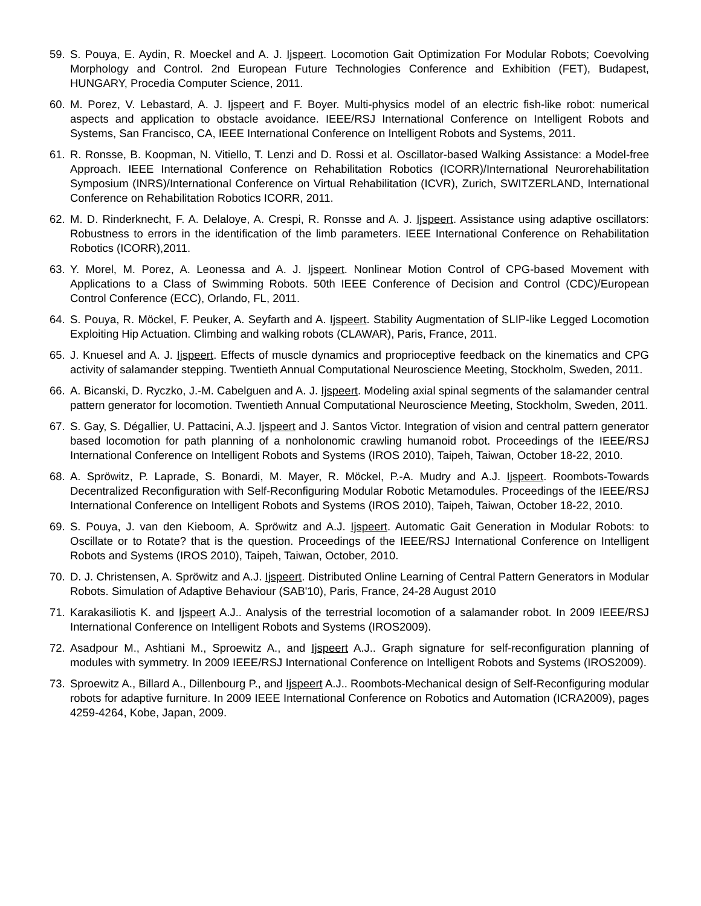59. S. Pouya, E. Aydin, R. Moeckel and A. J. Ijspeert. Locomotion Gait Optimization For Modular Robots; Coevolving Morphology and Control. 2nd European Future Technologies Conference and Exhibition (FET), Budapest, HUNGARY, Procedia Computer Science, 2011.
60. M. Porez, V. Lebastard, A. J. Ijspeert and F. Boyer. Multi-physics model of an electric fish-like robot: numerical aspects and application to obstacle avoidance. IEEE/RSJ International Conference on Intelligent Robots and Systems, San Francisco, CA, IEEE International Conference on Intelligent Robots and Systems, 2011.
61. R. Ronsse, B. Koopman, N. Vitiello, T. Lenzi and D. Rossi et al. Oscillator-based Walking Assistance: a Model-free Approach. IEEE International Conference on Rehabilitation Robotics (ICORR)/International Neurorehabilitation Symposium (INRS)/International Conference on Virtual Rehabilitation (ICVR), Zurich, SWITZERLAND, International Conference on Rehabilitation Robotics ICORR, 2011.
62. M. D. Rinderknecht, F. A. Delaloye, A. Crespi, R. Ronsse and A. J. Ijspeert. Assistance using adaptive oscillators: Robustness to errors in the identification of the limb parameters. IEEE International Conference on Rehabilitation Robotics (ICORR),2011.
63. Y. Morel, M. Porez, A. Leonessa and A. J. Ijspeert. Nonlinear Motion Control of CPG-based Movement with Applications to a Class of Swimming Robots. 50th IEEE Conference of Decision and Control (CDC)/European Control Conference (ECC), Orlando, FL, 2011.
64. S. Pouya, R. Möckel, F. Peuker, A. Seyfarth and A. Ijspeert. Stability Augmentation of SLIP-like Legged Locomotion Exploiting Hip Actuation. Climbing and walking robots (CLAWAR), Paris, France, 2011.
65. J. Knuesel and A. J. Ijspeert. Effects of muscle dynamics and proprioceptive feedback on the kinematics and CPG activity of salamander stepping. Twentieth Annual Computational Neuroscience Meeting, Stockholm, Sweden, 2011.
66. A. Bicanski, D. Ryczko, J.-M. Cabelguen and A. J. Ijspeert. Modeling axial spinal segments of the salamander central pattern generator for locomotion. Twentieth Annual Computational Neuroscience Meeting, Stockholm, Sweden, 2011.
67. S. Gay, S. Dégallier, U. Pattacini, A.J. Ijspeert and J. Santos Victor. Integration of vision and central pattern generator based locomotion for path planning of a nonholonomic crawling humanoid robot. Proceedings of the IEEE/RSJ International Conference on Intelligent Robots and Systems (IROS 2010), Taipeh, Taiwan, October 18-22, 2010.
68. A. Spröwitz, P. Laprade, S. Bonardi, M. Mayer, R. Möckel, P.-A. Mudry and A.J. Ijspeert. Roombots-Towards Decentralized Reconfiguration with Self-Reconfiguring Modular Robotic Metamodules. Proceedings of the IEEE/RSJ International Conference on Intelligent Robots and Systems (IROS 2010), Taipeh, Taiwan, October 18-22, 2010.
69. S. Pouya, J. van den Kieboom, A. Spröwitz and A.J. Ijspeert. Automatic Gait Generation in Modular Robots: to Oscillate or to Rotate? that is the question. Proceedings of the IEEE/RSJ International Conference on Intelligent Robots and Systems (IROS 2010), Taipeh, Taiwan, October, 2010.
70. D. J. Christensen, A. Spröwitz and A.J. Ijspeert. Distributed Online Learning of Central Pattern Generators in Modular Robots. Simulation of Adaptive Behaviour (SAB'10), Paris, France, 24-28 August 2010
71. Karakasiliotis K. and Ijspeert A.J.. Analysis of the terrestrial locomotion of a salamander robot. In 2009 IEEE/RSJ International Conference on Intelligent Robots and Systems (IROS2009).
72. Asadpour M., Ashtiani M., Sproewitz A., and Ijspeert A.J.. Graph signature for self-reconfiguration planning of modules with symmetry. In 2009 IEEE/RSJ International Conference on Intelligent Robots and Systems (IROS2009).
73. Sproewitz A., Billard A., Dillenbourg P., and Ijspeert A.J.. Roombots-Mechanical design of Self-Reconfiguring modular robots for adaptive furniture. In 2009 IEEE International Conference on Robotics and Automation (ICRA2009), pages 4259-4264, Kobe, Japan, 2009.